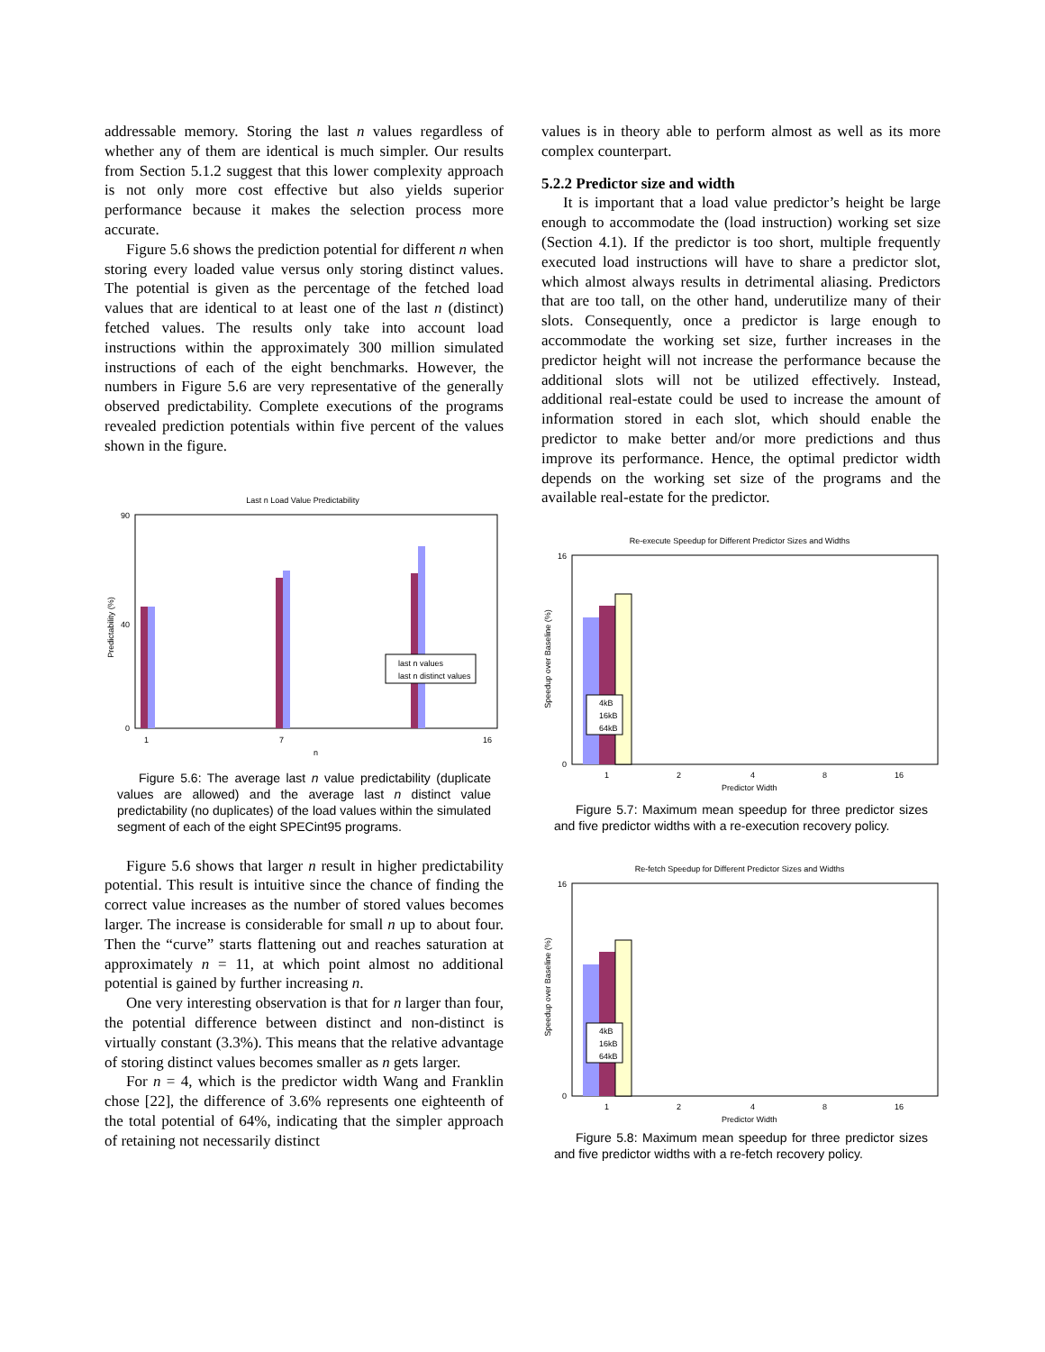addressable memory. Storing the last n values regardless of whether any of them are identical is much simpler. Our results from Section 5.1.2 suggest that this lower complexity approach is not only more cost effective but also yields superior performance because it makes the selection process more accurate.
Figure 5.6 shows the prediction potential for different n when storing every loaded value versus only storing distinct values. The potential is given as the percentage of the fetched load values that are identical to at least one of the last n (distinct) fetched values. The results only take into account load instructions within the approximately 300 million simulated instructions of each of the eight benchmarks. However, the numbers in Figure 5.6 are very representative of the generally observed predictability. Complete executions of the programs revealed prediction potentials within five percent of the values shown in the figure.
Last n Load Value Predictability
0
90
40
Predictability (%)
last n values
last n distinct values
1
7
16
n
Figure 5.6: The average last n value predictability (duplicate values are allowed) and the average last n distinct value predictability (no duplicates) of the load values within the simulated segment of each of the eight SPECint95 programs.
Figure 5.6 shows that larger n result in higher predictability potential. This result is intuitive since the chance of finding the correct value increases as the number of stored values becomes larger. The increase is considerable for small n up to about four. Then the “curve” starts flattening out and reaches saturation at approximately n = 11, at which point almost no additional potential is gained by further increasing n.
One very interesting observation is that for n larger than four, the potential difference between distinct and non-distinct is virtually constant (3.3%). This means that the relative advantage of storing distinct values becomes smaller as n gets larger.
For n = 4, which is the predictor width Wang and Franklin chose [22], the difference of 3.6% represents one eighteenth of the total potential of 64%, indicating that the simpler approach of retaining not necessarily distinct
values is in theory able to perform almost as well as its more complex counterpart.
5.2.2 Predictor size and width
It is important that a load value predictor’s height be large enough to accommodate the (load instruction) working set size (Section 4.1). If the predictor is too short, multiple frequently executed load instructions will have to share a predictor slot, which almost always results in detrimental aliasing. Predictors that are too tall, on the other hand, underutilize many of their slots. Consequently, once a predictor is large enough to accommodate the working set size, further increases in the predictor height will not increase the performance because the additional slots will not be utilized effectively. Instead, additional real-estate could be used to increase the amount of information stored in each slot, which should enable the predictor to make better and/or more predictions and thus improve its performance. Hence, the optimal predictor width depends on the working set size of the programs and the available real-estate for the predictor.
Re-execute Speedup for Different Predictor Sizes and Widths
Speedup over Baseline (%)
0
16
1
2
4
8
16
Predictor Width
4kB
16kB
64kB
Figure 5.7: Maximum mean speedup for three predictor sizes and five predictor widths with a re-execution recovery policy.
Re-fetch Speedup for Different Predictor Sizes and Widths
Speedup over Baseline (%)
0
16
1
2
4
8
16
Predictor Width
4kB
16kB
64kB
Figure 5.8: Maximum mean speedup for three predictor sizes and five predictor widths with a re-fetch recovery policy.